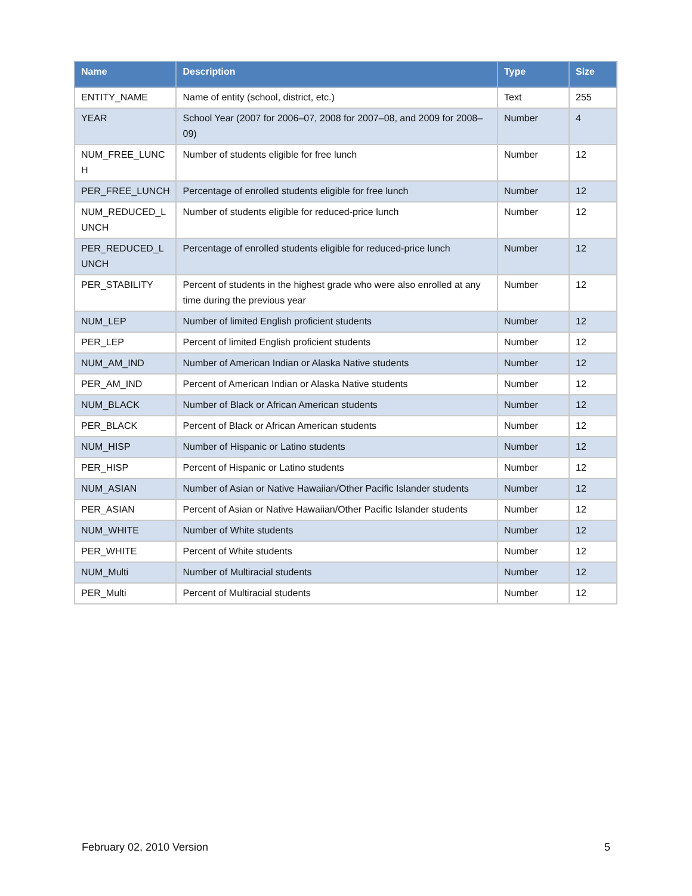| Name | Description | Type | Size |
| --- | --- | --- | --- |
| ENTITY_NAME | Name of entity (school, district, etc.) | Text | 255 |
| YEAR | School Year (2007 for 2006–07, 2008 for 2007–08, and 2009 for 2008–09) | Number | 4 |
| NUM_FREE_LUNC H | Number of students eligible for free lunch | Number | 12 |
| PER_FREE_LUNCH | Percentage of enrolled students eligible for free lunch | Number | 12 |
| NUM_REDUCED_L UNCH | Number of students eligible for reduced-price lunch | Number | 12 |
| PER_REDUCED_L UNCH | Percentage of enrolled students eligible for reduced-price lunch | Number | 12 |
| PER_STABILITY | Percent of students in the highest grade who were also enrolled at any time during the previous year | Number | 12 |
| NUM_LEP | Number of limited English proficient students | Number | 12 |
| PER_LEP | Percent of limited English proficient students | Number | 12 |
| NUM_AM_IND | Number of American Indian or Alaska Native students | Number | 12 |
| PER_AM_IND | Percent of American Indian or Alaska Native students | Number | 12 |
| NUM_BLACK | Number of Black or African American students | Number | 12 |
| PER_BLACK | Percent of Black or African American students | Number | 12 |
| NUM_HISP | Number of Hispanic or Latino students | Number | 12 |
| PER_HISP | Percent of Hispanic or Latino students | Number | 12 |
| NUM_ASIAN | Number of Asian or Native Hawaiian/Other Pacific Islander students | Number | 12 |
| PER_ASIAN | Percent of Asian or Native Hawaiian/Other Pacific Islander students | Number | 12 |
| NUM_WHITE | Number of White students | Number | 12 |
| PER_WHITE | Percent of White students | Number | 12 |
| NUM_Multi | Number of Multiracial students | Number | 12 |
| PER_Multi | Percent of Multiracial students | Number | 12 |
February 02, 2010 Version 5